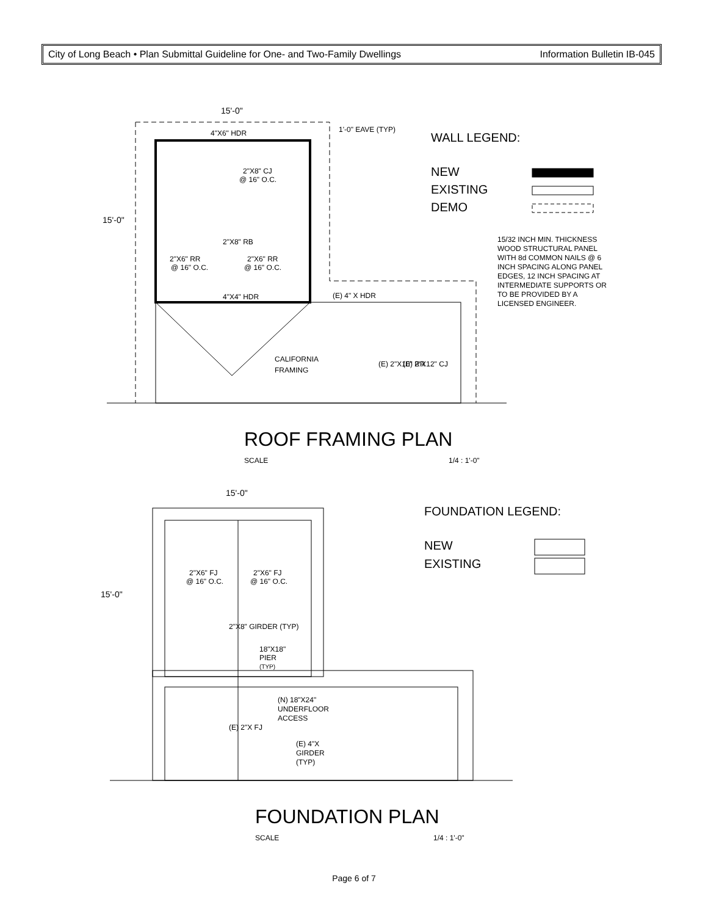City of Long Beach • Plan Submittal Guideline for One- and Two-Family Dwellings Information Bulletin IB-045
15'-0"
1'-0" EAVE (TYP)
4"X6" HDR
2"X8" CJ
@ 16" O.C.
15'-0"
2"X8" RB
2"X6" RR
@ 16" O.C.
2"X6" RR
@ 16" O.C.
4"X4" HDR
(E) 4" X HDR
(E) 2"X10" RR
(E) 2"X12" CJ
CALIFORNIA
FRAMING
WALL LEGEND:
NEW
EXISTING
DEMO
15/32 INCH MIN. THICKNESS
WOOD STRUCTURAL PANEL
WITH 8d COMMON NAILS @ 6
INCH SPACING ALONG PANEL
EDGES, 12 INCH SPACING AT
INTERMEDIATE SUPPORTS OR
TO BE PROVIDED BY A
LICENSED ENGINEER.
ROOF FRAMING PLAN
SCALE
1/4 : 1'-0"
15'-0"
15'-0"
2"X6" FJ
@ 16" O.C.
2"X6" FJ
@ 16" O.C.
2"X8" GIRDER (TYP)
18"X18"
PIER
(TYP)
(N) 18"X24"
UNDERFLOOR
ACCESS
(E) 2"X FJ
(E) 4"X
GIRDER
(TYP)
FOUNDATION LEGEND:
NEW
EXISTING
FOUNDATION PLAN
SCALE
1/4 : 1'-0"
Page 6 of 7